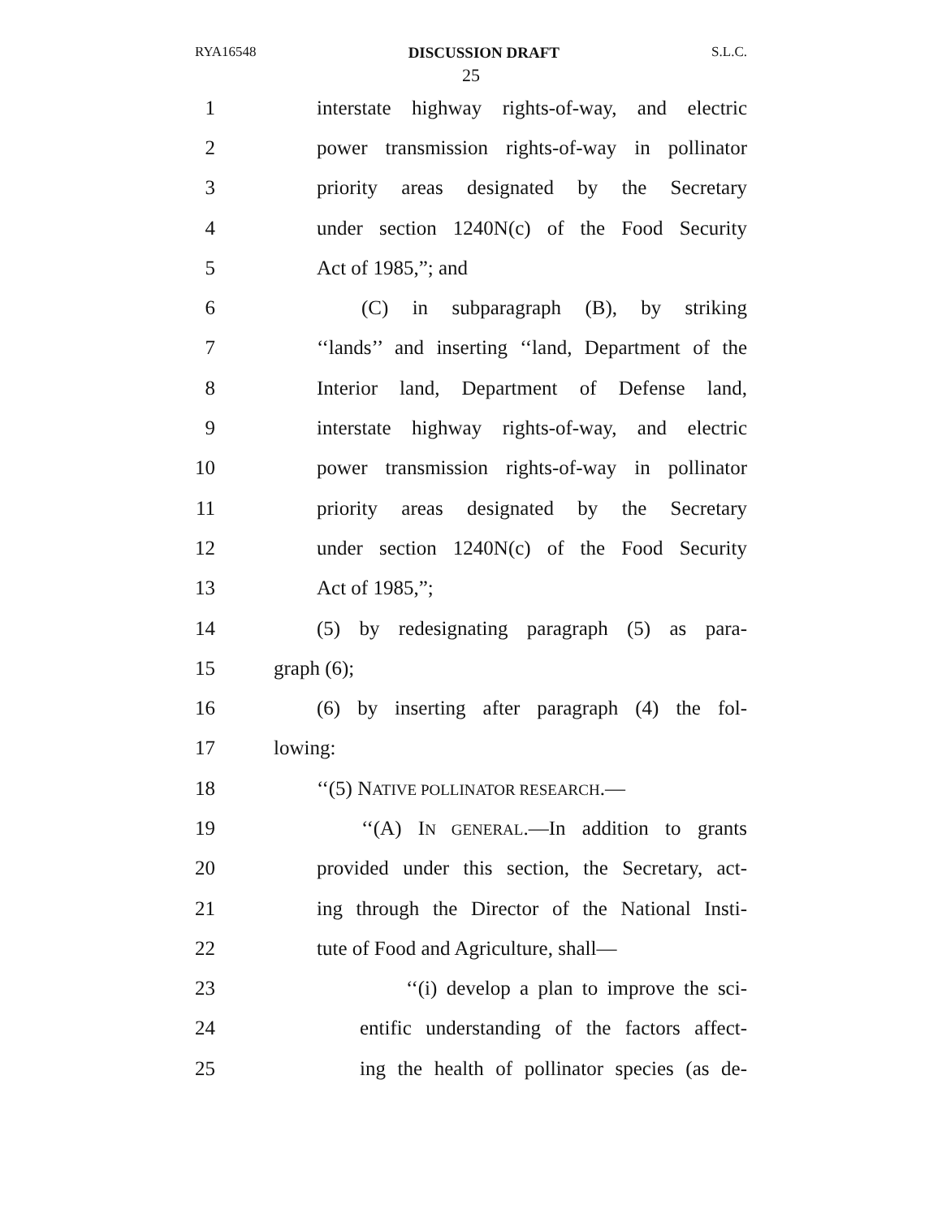RYA16548 DISCUSSION DRAFT S.L.C.
25
1 interstate highway rights-of-way, and electric
2 power transmission rights-of-way in pollinator
3 priority areas designated by the Secretary
4 under section 1240N(c) of the Food Security
5 Act of 1985,”; and
6 (C) in subparagraph (B), by striking
7 ‘‘lands’’ and inserting ‘‘land, Department of the
8 Interior land, Department of Defense land,
9 interstate highway rights-of-way, and electric
10 power transmission rights-of-way in pollinator
11 priority areas designated by the Secretary
12 under section 1240N(c) of the Food Security
13 Act of 1985,”;
14 (5) by redesignating paragraph (5) as para-
15 graph (6);
16 (6) by inserting after paragraph (4) the fol-
17 lowing:
18 ‘‘(5) NATIVE POLLINATOR RESEARCH.—
19 ‘‘(A) IN GENERAL.—In addition to grants
20 provided under this section, the Secretary, act-
21 ing through the Director of the National Insti-
22 tute of Food and Agriculture, shall—
23 ‘‘(i) develop a plan to improve the sci-
24 entific understanding of the factors affect-
25 ing the health of pollinator species (as de-